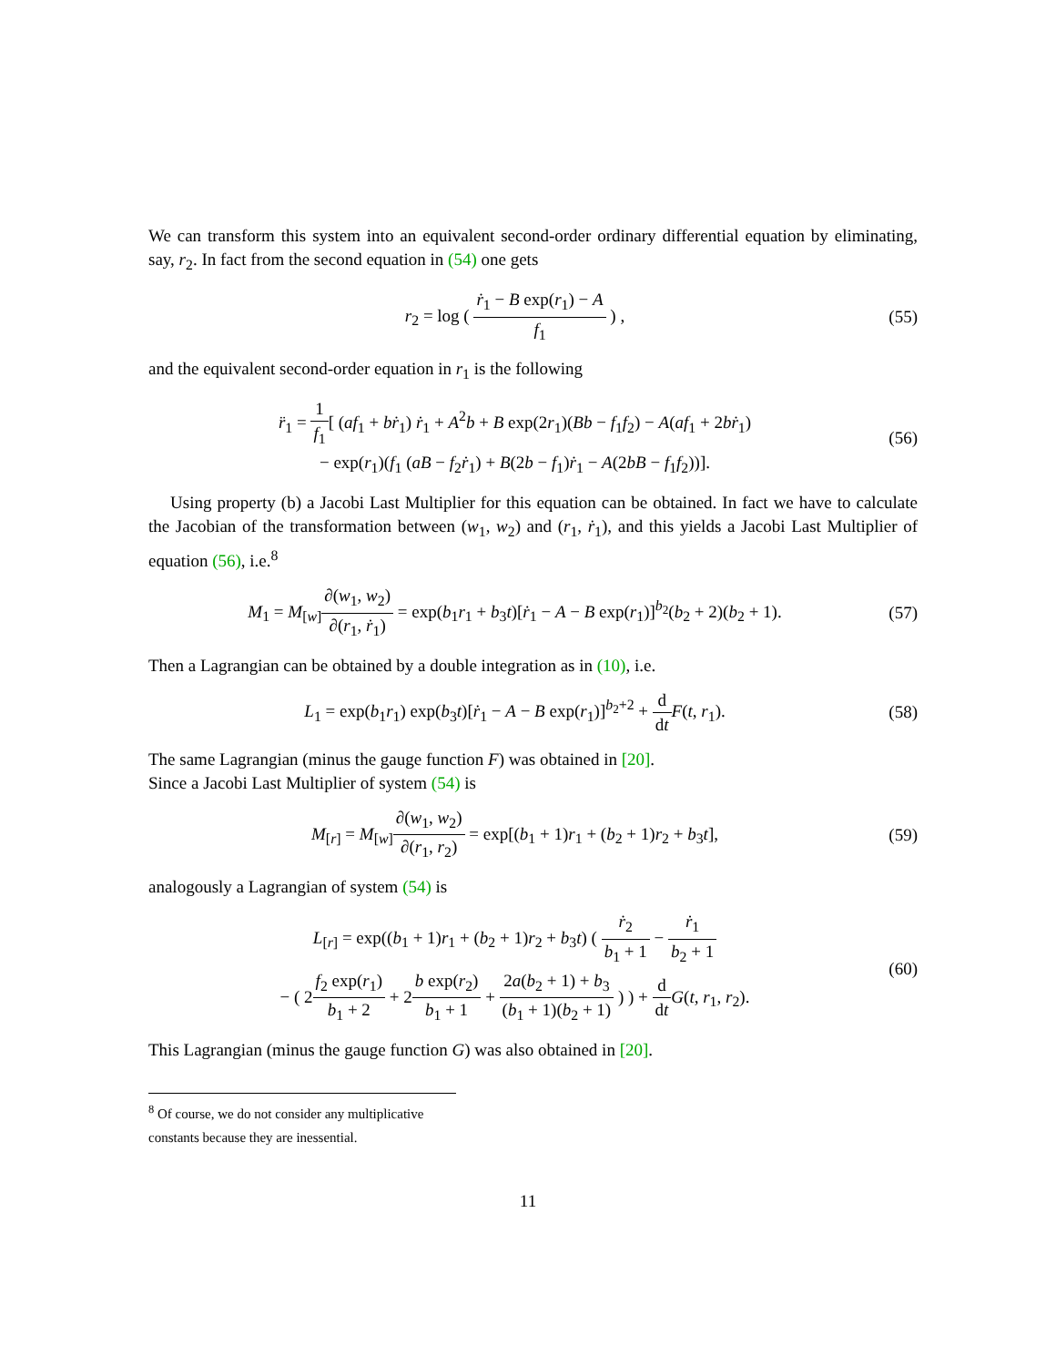We can transform this system into an equivalent second-order ordinary differential equation by eliminating, say, r<sub>2</sub>. In fact from the second equation in (54) one gets
r<sub>2</sub> = log ( ṙ<sub>1</sub> − B exp(r<sub>1</sub>) − A f<sub>1</sub> ) ,
(55)
and the equivalent second-order equation in r<sub>1</sub> is the following
r̈<sub>1</sub> = 1 f<sub>1</sub>[ (af<sub>1</sub> + bṙ<sub>1</sub>) ṙ<sub>1</sub> + A<sup>2</sup>b + B exp(2r<sub>1</sub>)(Bb − f<sub>1</sub>f<sub>2</sub>) − A(af<sub>1</sub> + 2bṙ<sub>1</sub>)
− exp(r<sub>1</sub>)(f<sub>1</sub> (aB − f<sub>2</sub>ṙ<sub>1</sub>) + B(2b − f<sub>1</sub>)ṙ<sub>1</sub> − A(2bB − f<sub>1</sub>f<sub>2</sub>))].
(56)
Using property (b) a Jacobi Last Multiplier for this equation can be obtained. In fact we have to calculate the Jacobian of the transformation between (w<sub>1</sub>, w<sub>2</sub>) and (r<sub>1</sub>, ṙ<sub>1</sub>), and this yields a Jacobi Last Multiplier of equation (56), i.e.<sup>8</sup>
M<sub>1</sub> = M<sub>[w]</sub>∂(w<sub>1</sub>, w<sub>2</sub>) ∂(r<sub>1</sub>, ṙ<sub>1</sub>) = exp(b<sub>1</sub>r<sub>1</sub> + b<sub>3</sub>t)[ṙ<sub>1</sub> − A − B exp(r<sub>1</sub>)]<sup>b<sub>2</sub></sup>(b<sub>2</sub> + 2)(b<sub>2</sub> + 1).
(57)
Then a Lagrangian can be obtained by a double integration as in (10), i.e.
L<sub>1</sub> = exp(b<sub>1</sub>r<sub>1</sub>) exp(b<sub>3</sub>t)[ṙ<sub>1</sub> − A − B exp(r<sub>1</sub>)]<sup>b<sub>2</sub>+2</sup> + d dt F(t, r<sub>1</sub>).
(58)
The same Lagrangian (minus the gauge function F) was obtained in [20].
Since a Jacobi Last Multiplier of system (54) is
M<sub>[r]</sub> = M<sub>[w]</sub>∂(w<sub>1</sub>, w<sub>2</sub>) ∂(r<sub>1</sub>, r<sub>2</sub>) = exp[(b<sub>1</sub> + 1)r<sub>1</sub> + (b<sub>2</sub> + 1)r<sub>2</sub> + b<sub>3</sub>t],
(59)
analogously a Lagrangian of system (54) is
L<sub>[r]</sub> = exp((b<sub>1</sub> + 1)r<sub>1</sub> + (b<sub>2</sub> + 1)r<sub>2</sub> + b<sub>3</sub>t) ( ṙ<sub>2</sub> b<sub>1</sub> + 1 − ṙ<sub>1</sub> b<sub>2</sub> + 1
− ( 2f<sub>2</sub> exp(r<sub>1</sub>) b<sub>1</sub> + 2 + 2b exp(r<sub>2</sub>) b<sub>1</sub> + 1 + 2a(b<sub>2</sub> + 1) + b<sub>3</sub> (b<sub>1</sub> + 1)(b<sub>2</sub> + 1) ) ) + d dt G(t, r<sub>1</sub>, r<sub>2</sub>).
(60)
This Lagrangian (minus the gauge function G) was also obtained in [20].
<sup>8</sup> Of course, we do not consider any multiplicative constants because they are inessential.
11